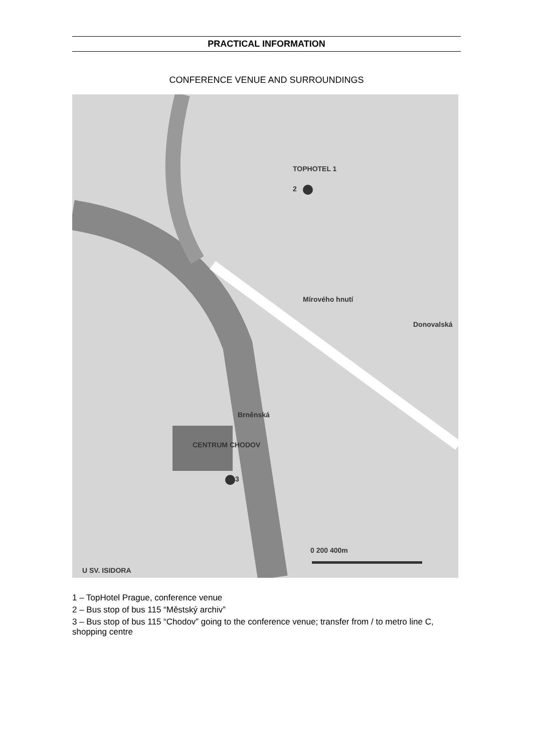PRACTICAL INFORMATION
CONFERENCE VENUE AND SURROUNDINGS
TOPHOTEL 1
2
3
CENTRUM CHODOV
Mírového hnutí
Brněnská
Donovalská
0 200 400m
U SV. ISIDORA
1 – TopHotel Prague, conference venue
2 – Bus stop of bus 115 “Městský archiv”
3 – Bus stop of bus 115 “Chodov” going to the conference venue; transfer from / to metro line C, shopping centre